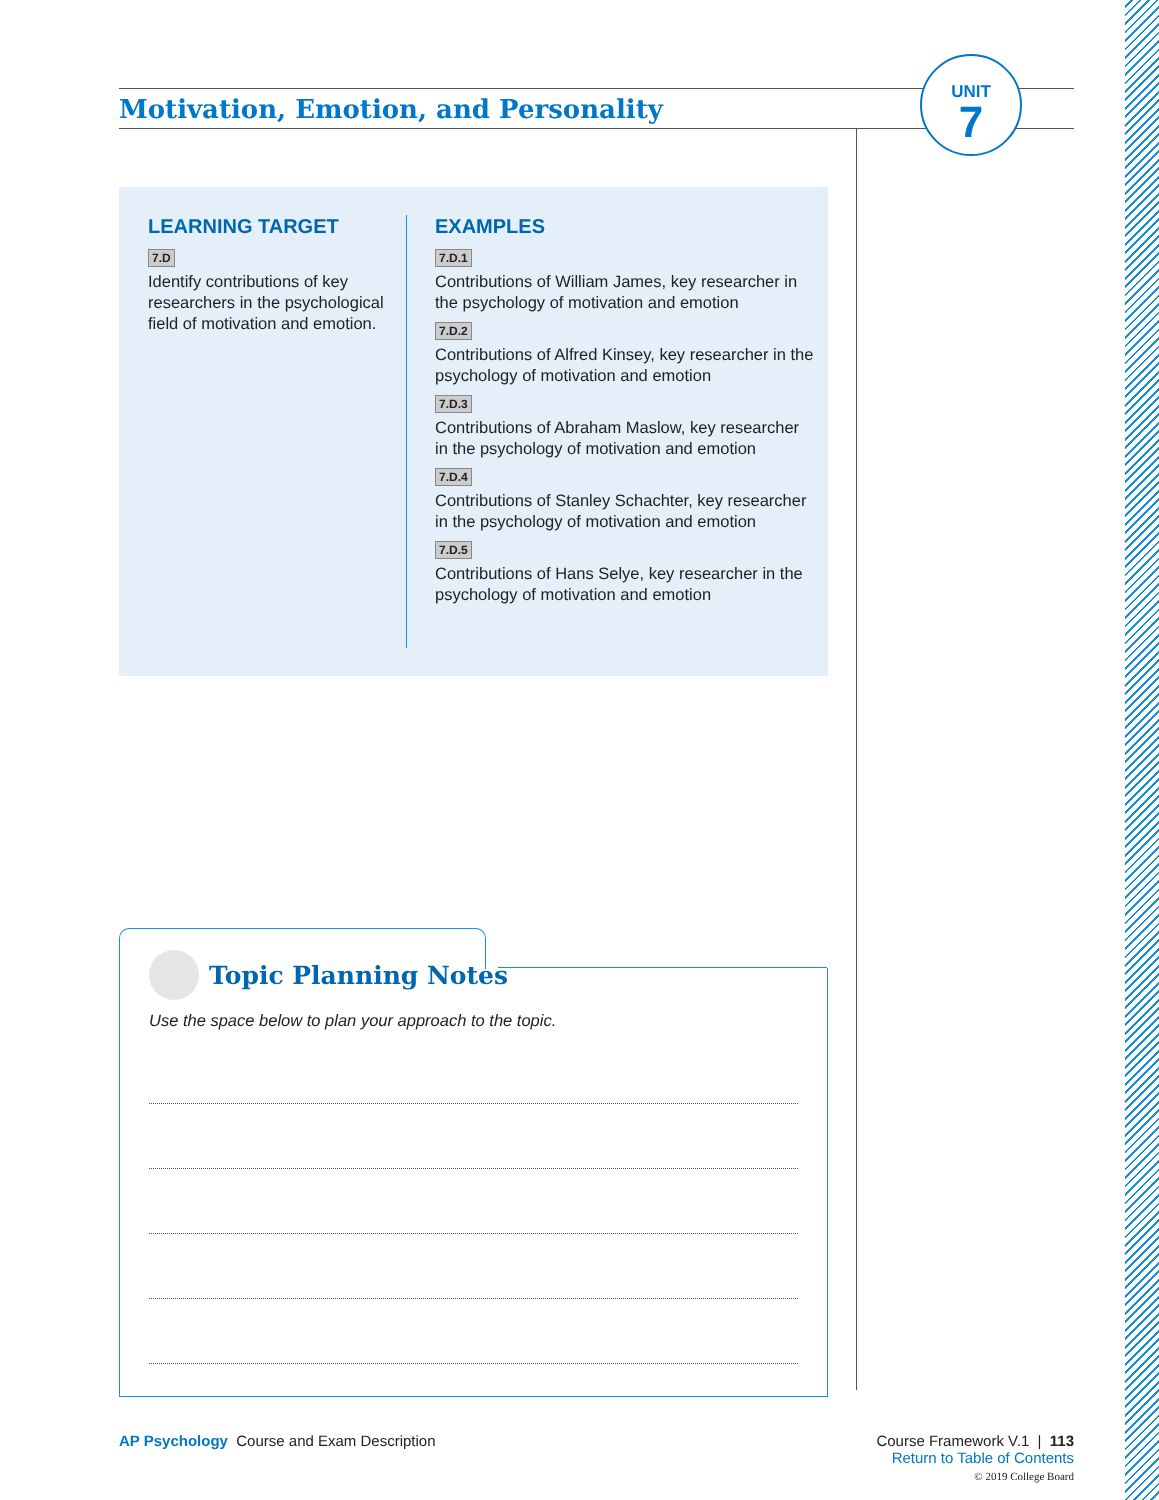Motivation, Emotion, and Personality
UNIT
7
LEARNING TARGET
7.D
Identify contributions of key researchers in the psychological field of motivation and emotion.
EXAMPLES
7.D.1
Contributions of William James, key researcher in the psychology of motivation and emotion
7.D.2
Contributions of Alfred Kinsey, key researcher in the psychology of motivation and emotion
7.D.3
Contributions of Abraham Maslow, key researcher in the psychology of motivation and emotion
7.D.4
Contributions of Stanley Schachter, key researcher in the psychology of motivation and emotion
7.D.5
Contributions of Hans Selye, key researcher in the psychology of motivation and emotion
Topic Planning Notes
Use the space below to plan your approach to the topic.
AP Psychology Course and Exam Description
Course Framework V.1 | 113
Return to Table of Contents
© 2019 College Board